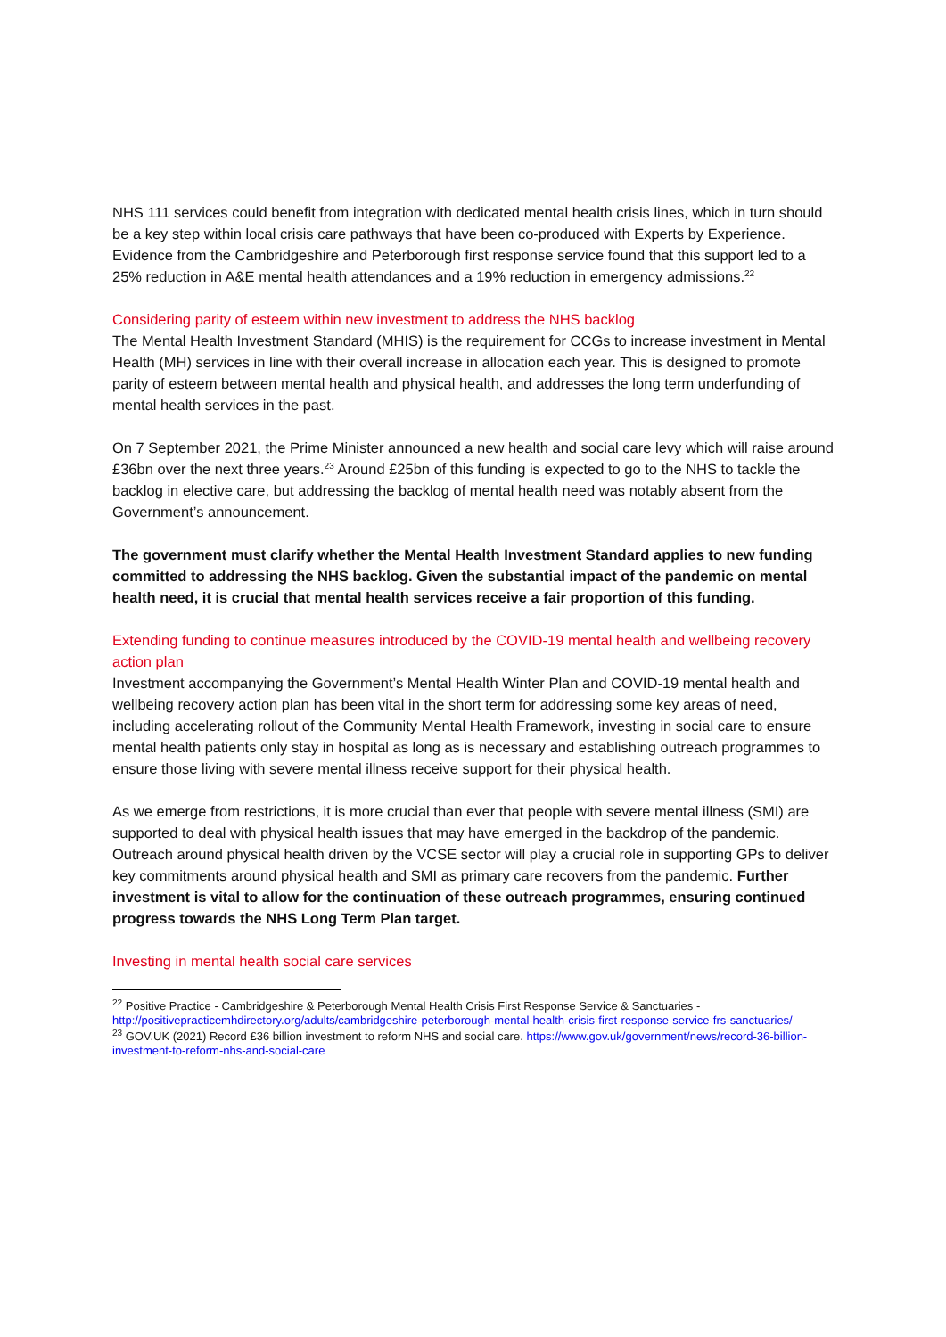NHS 111 services could benefit from integration with dedicated mental health crisis lines, which in turn should be a key step within local crisis care pathways that have been co-produced with Experts by Experience. Evidence from the Cambridgeshire and Peterborough first response service found that this support led to a 25% reduction in A&E mental health attendances and a 19% reduction in emergency admissions.<sup>22</sup>
Considering parity of esteem within new investment to address the NHS backlog
The Mental Health Investment Standard (MHIS) is the requirement for CCGs to increase investment in Mental Health (MH) services in line with their overall increase in allocation each year. This is designed to promote parity of esteem between mental health and physical health, and addresses the long term underfunding of mental health services in the past.
On 7 September 2021, the Prime Minister announced a new health and social care levy which will raise around £36bn over the next three years.<sup>23</sup> Around £25bn of this funding is expected to go to the NHS to tackle the backlog in elective care, but addressing the backlog of mental health need was notably absent from the Government’s announcement.
The government must clarify whether the Mental Health Investment Standard applies to new funding committed to addressing the NHS backlog. Given the substantial impact of the pandemic on mental health need, it is crucial that mental health services receive a fair proportion of this funding.
Extending funding to continue measures introduced by the COVID-19 mental health and wellbeing recovery action plan
Investment accompanying the Government’s Mental Health Winter Plan and COVID-19 mental health and wellbeing recovery action plan has been vital in the short term for addressing some key areas of need, including accelerating rollout of the Community Mental Health Framework, investing in social care to ensure mental health patients only stay in hospital as long as is necessary and establishing outreach programmes to ensure those living with severe mental illness receive support for their physical health.
As we emerge from restrictions, it is more crucial than ever that people with severe mental illness (SMI) are supported to deal with physical health issues that may have emerged in the backdrop of the pandemic. Outreach around physical health driven by the VCSE sector will play a crucial role in supporting GPs to deliver key commitments around physical health and SMI as primary care recovers from the pandemic. Further investment is vital to allow for the continuation of these outreach programmes, ensuring continued progress towards the NHS Long Term Plan target.
Investing in mental health social care services
<sup>22</sup> Positive Practice - Cambridgeshire & Peterborough Mental Health Crisis First Response Service & Sanctuaries - http://positivepracticemhdirectory.org/adults/cambridgeshire-peterborough-mental-health-crisis-first-response-service-frs-sanctuaries/
<sup>23</sup> GOV.UK (2021) Record £36 billion investment to reform NHS and social care. https://www.gov.uk/government/news/record-36-billion-investment-to-reform-nhs-and-social-care